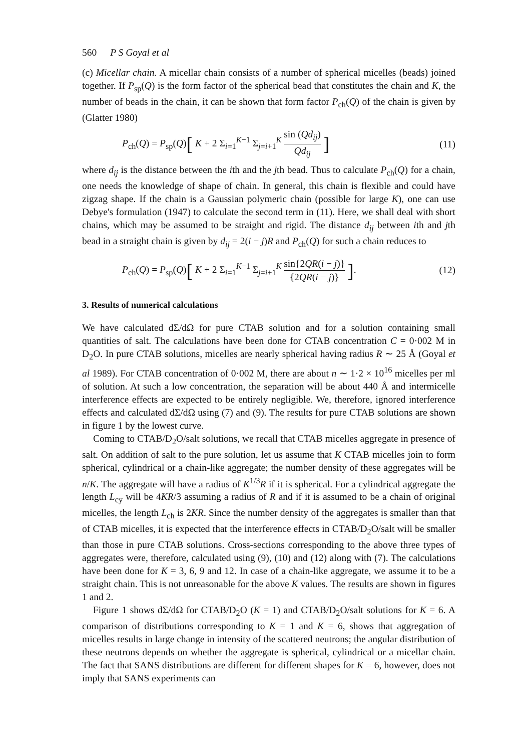560 P S Goyal et al
(c) Micellar chain. A micellar chain consists of a number of spherical micelles (beads) joined together. If P<sub>sp</sub>(Q) is the form factor of the spherical bead that constitutes the chain and K, the number of beads in the chain, it can be shown that form factor P<sub>ch</sub>(Q) of the chain is given by (Glatter 1980)
P<sub>ch</sub>(Q) = P<sub>sp</sub>(Q)[ K + 2 Σ<sub>i=1</sub><sup>K−1</sup> Σ<sub>j=i+1</sub><sup>K</sup> sin (Qd<sub>ij</sub>) Qd<sub>ij</sub> ] (11)
where d<sub>ij</sub> is the distance between the ith and the jth bead. Thus to calculate P<sub>ch</sub>(Q) for a chain, one needs the knowledge of shape of chain. In general, this chain is flexible and could have zigzag shape. If the chain is a Gaussian polymeric chain (possible for large K), one can use Debye's formulation (1947) to calculate the second term in (11). Here, we shall deal with short chains, which may be assumed to be straight and rigid. The distance d<sub>ij</sub> between ith and jth bead in a straight chain is given by d<sub>ij</sub> = 2(i − j)R and P<sub>ch</sub>(Q) for such a chain reduces to
P<sub>ch</sub>(Q) = P<sub>sp</sub>(Q)[ K + 2 Σ<sub>i=1</sub><sup>K−1</sup> Σ<sub>j=i+1</sub><sup>K</sup> sin{2QR(i − j)} {2QR(i − j)} ]. (12)
3. Results of numerical calculations
We have calculated dΣ/dΩ for pure CTAB solution and for a solution containing small quantities of salt. The calculations have been done for CTAB concentration C = 0·002 M in D<sub>2</sub>O. In pure CTAB solutions, micelles are nearly spherical having radius R ∼ 25 Å (Goyal et al 1989). For CTAB concentration of 0·002 M, there are about n ∼ 1·2 × 10<sup>16</sup> micelles per ml of solution. At such a low concentration, the separation will be about 440 Å and intermicelle interference effects are expected to be entirely negligible. We, therefore, ignored interference effects and calculated dΣ/dΩ using (7) and (9). The results for pure CTAB solutions are shown in figure 1 by the lowest curve.
Coming to CTAB/D<sub>2</sub>O/salt solutions, we recall that CTAB micelles aggregate in presence of salt. On addition of salt to the pure solution, let us assume that K CTAB micelles join to form spherical, cylindrical or a chain-like aggregate; the number density of these aggregates will be n/K. The aggregate will have a radius of K<sup>1/3</sup>R if it is spherical. For a cylindrical aggregate the length L<sub>cy</sub> will be 4KR/3 assuming a radius of R and if it is assumed to be a chain of original micelles, the length L<sub>ch</sub> is 2KR. Since the number density of the aggregates is smaller than that of CTAB micelles, it is expected that the interference effects in CTAB/D<sub>2</sub>O/salt will be smaller than those in pure CTAB solutions. Cross-sections corresponding to the above three types of aggregates were, therefore, calculated using (9), (10) and (12) along with (7). The calculations have been done for K = 3, 6, 9 and 12. In case of a chain-like aggregate, we assume it to be a straight chain. This is not unreasonable for the above K values. The results are shown in figures 1 and 2.
Figure 1 shows dΣ/dΩ for CTAB/D<sub>2</sub>O (K = 1) and CTAB/D<sub>2</sub>O/salt solutions for K = 6. A comparison of distributions corresponding to K = 1 and K = 6, shows that aggregation of micelles results in large change in intensity of the scattered neutrons; the angular distribution of these neutrons depends on whether the aggregate is spherical, cylindrical or a micellar chain. The fact that SANS distributions are different for different shapes for K = 6, however, does not imply that SANS experiments can